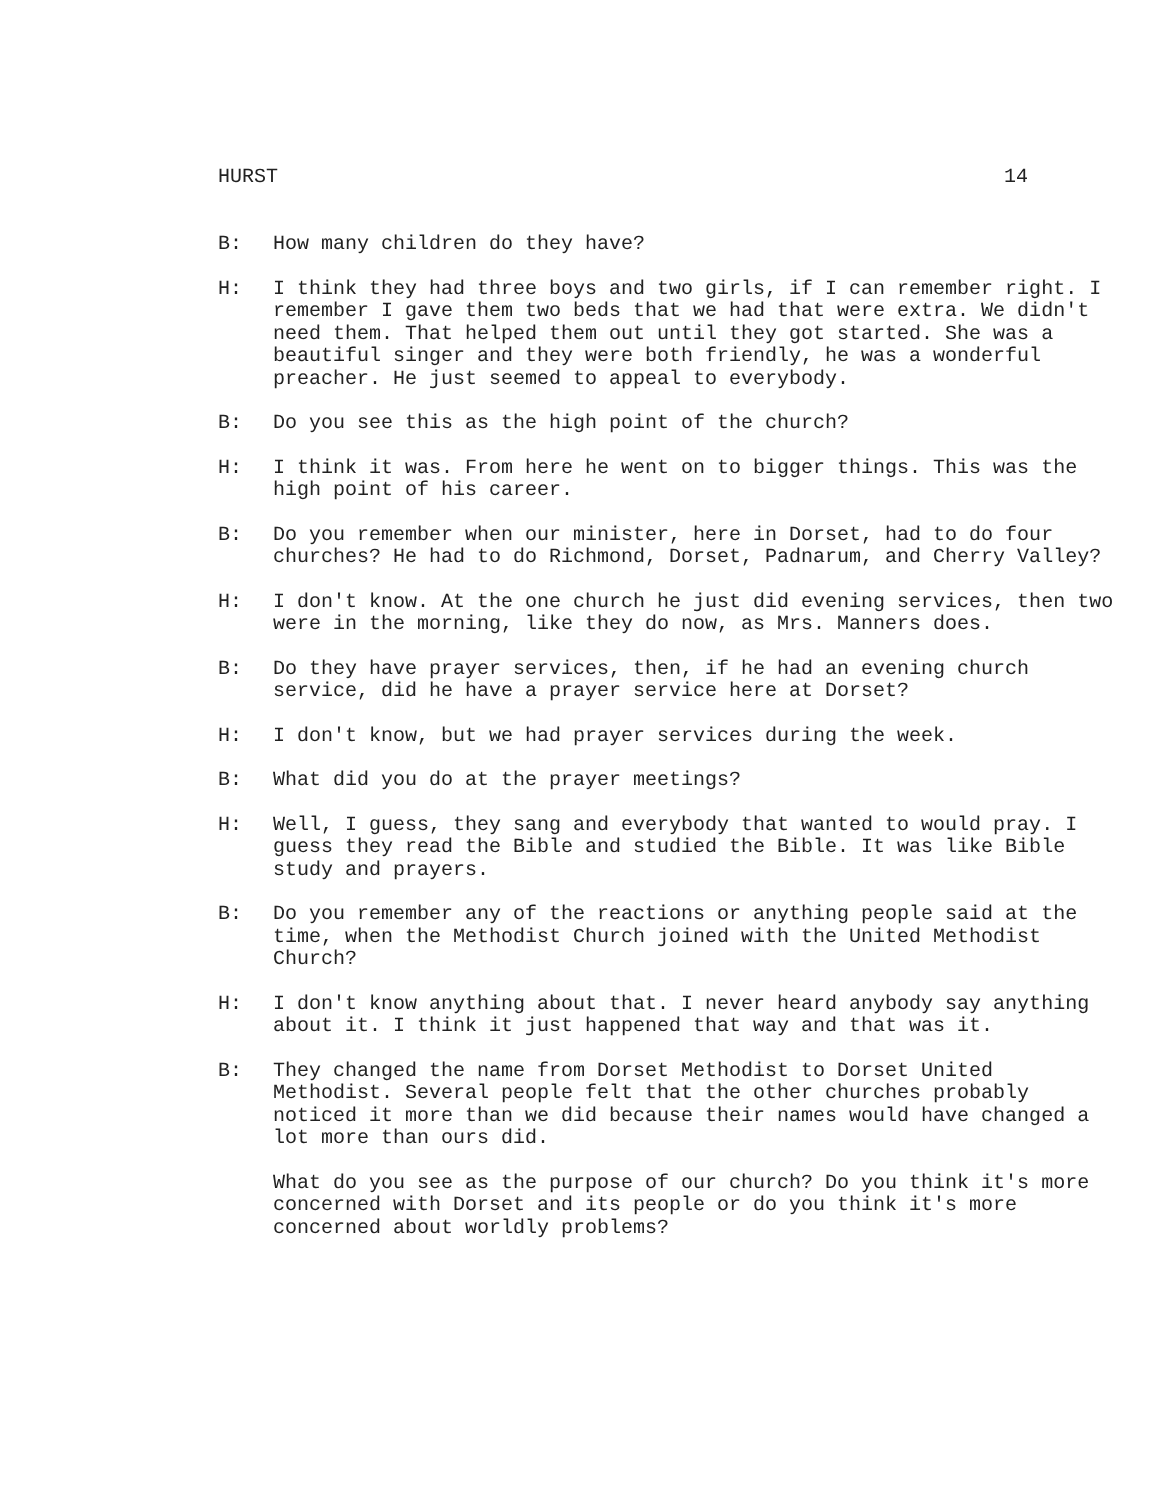HURST 14
B: How many children do they have?
H: I think they had three boys and two girls, if I can remember right. I remember I gave them two beds that we had that were extra. We didn't need them. That helped them out until they got started. She was a beautiful singer and they were both friendly, he was a wonderful preacher. He just seemed to appeal to everybody.
B: Do you see this as the high point of the church?
H: I think it was. From here he went on to bigger things. This was the high point of his career.
B: Do you remember when our minister, here in Dorset, had to do four churches? He had to do Richmond, Dorset, Padnarum, and Cherry Valley?
H: I don't know. At the one church he just did evening services, then two were in the morning, like they do now, as Mrs. Manners does.
B: Do they have prayer services, then, if he had an evening church service, did he have a prayer service here at Dorset?
H: I don't know, but we had prayer services during the week.
B: What did you do at the prayer meetings?
H: Well, I guess, they sang and everybody that wanted to would pray. I guess they read the Bible and studied the Bible. It was like Bible study and prayers.
B: Do you remember any of the reactions or anything people said at the time, when the Methodist Church joined with the United Methodist Church?
H: I don't know anything about that. I never heard anybody say anything about it. I think it just happened that way and that was it.
B: They changed the name from Dorset Methodist to Dorset United Methodist. Several people felt that the other churches probably noticed it more than we did because their names would have changed a lot more than ours did.
What do you see as the purpose of our church? Do you think it's more concerned with Dorset and its people or do you think it's more concerned about worldly problems?